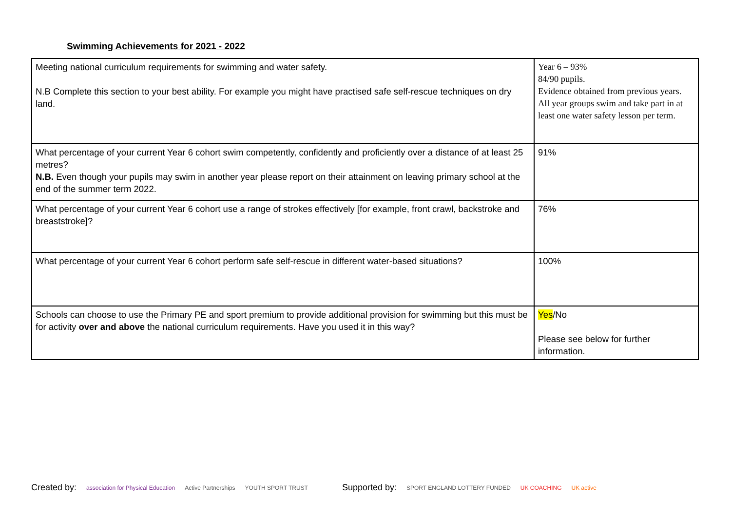Swimming Achievements for 2021 - 2022
| Meeting national curriculum requirements for swimming and water safety. N.B Complete this section to your best ability. For example you might have practised safe self-rescue techniques on dry land. | Year 6 – 93% 84/90 pupils. Evidence obtained from previous years. All year groups swim and take part in at least one water safety lesson per term. |
| What percentage of your current Year 6 cohort swim competently, confidently and proficiently over a distance of at least 25 metres? N.B. Even though your pupils may swim in another year please report on their attainment on leaving primary school at the end of the summer term 2022. | 91% |
| What percentage of your current Year 6 cohort use a range of strokes effectively [for example, front crawl, backstroke and breaststroke]? | 76% |
| What percentage of your current Year 6 cohort perform safe self-rescue in different water-based situations? | 100% |
| Schools can choose to use the Primary PE and sport premium to provide additional provision for swimming but this must be for activity over and above the national curriculum requirements. Have you used it in this way? | Yes /No Please see below for further information. |
Created by: association for Physical Education Active Partnerships YOUTH SPORT TRUST Supported by: SPORT ENGLAND LOTTERY FUNDED UK COACHING UK active